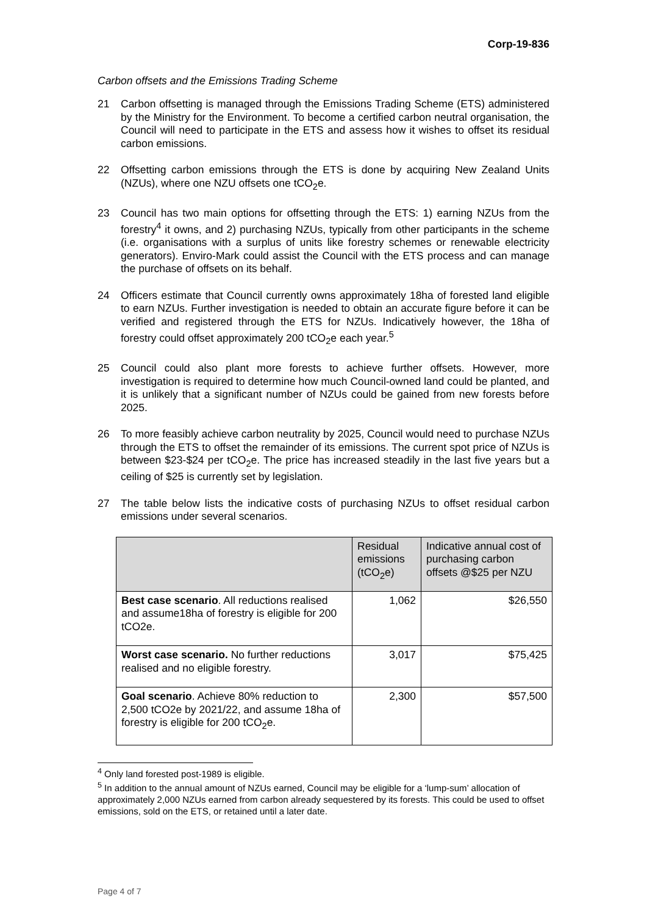Corp-19-836
Carbon offsets and the Emissions Trading Scheme
21 Carbon offsetting is managed through the Emissions Trading Scheme (ETS) administered by the Ministry for the Environment. To become a certified carbon neutral organisation, the Council will need to participate in the ETS and assess how it wishes to offset its residual carbon emissions.
22 Offsetting carbon emissions through the ETS is done by acquiring New Zealand Units (NZUs), where one NZU offsets one tCO<sub>2</sub>e.
23 Council has two main options for offsetting through the ETS: 1) earning NZUs from the forestry<sup>4</sup> it owns, and 2) purchasing NZUs, typically from other participants in the scheme (i.e. organisations with a surplus of units like forestry schemes or renewable electricity generators). Enviro-Mark could assist the Council with the ETS process and can manage the purchase of offsets on its behalf.
24 Officers estimate that Council currently owns approximately 18ha of forested land eligible to earn NZUs. Further investigation is needed to obtain an accurate figure before it can be verified and registered through the ETS for NZUs. Indicatively however, the 18ha of forestry could offset approximately 200 tCO<sub>2</sub>e each year.<sup>5</sup>
25 Council could also plant more forests to achieve further offsets. However, more investigation is required to determine how much Council-owned land could be planted, and it is unlikely that a significant number of NZUs could be gained from new forests before 2025.
26 To more feasibly achieve carbon neutrality by 2025, Council would need to purchase NZUs through the ETS to offset the remainder of its emissions. The current spot price of NZUs is between $23-$24 per tCO<sub>2</sub>e. The price has increased steadily in the last five years but a ceiling of $25 is currently set by legislation.
27 The table below lists the indicative costs of purchasing NZUs to offset residual carbon emissions under several scenarios.
| | Residual emissions (tCO<sub>2</sub>e) | Indicative annual cost of purchasing carbon offsets @$25 per NZU |
| --- | --- | --- |
| Best case scenario . All reductions realised and assume18ha of forestry is eligible for 200 tCO2e. | 1,062 | $26,550 |
| Worst case scenario. No further reductions realised and no eligible forestry. | 3,017 | $75,425 |
| Goal scenario . Achieve 80% reduction to 2,500 tCO2e by 2021/22, and assume 18ha of forestry is eligible for 200 tCO<sub>2</sub>e. | 2,300 | $57,500 |
<sup>4</sup> Only land forested post-1989 is eligible.
<sup>5</sup> In addition to the annual amount of NZUs earned, Council may be eligible for a ‘lump-sum’ allocation of approximately 2,000 NZUs earned from carbon already sequestered by its forests. This could be used to offset emissions, sold on the ETS, or retained until a later date.
Page 4 of 7